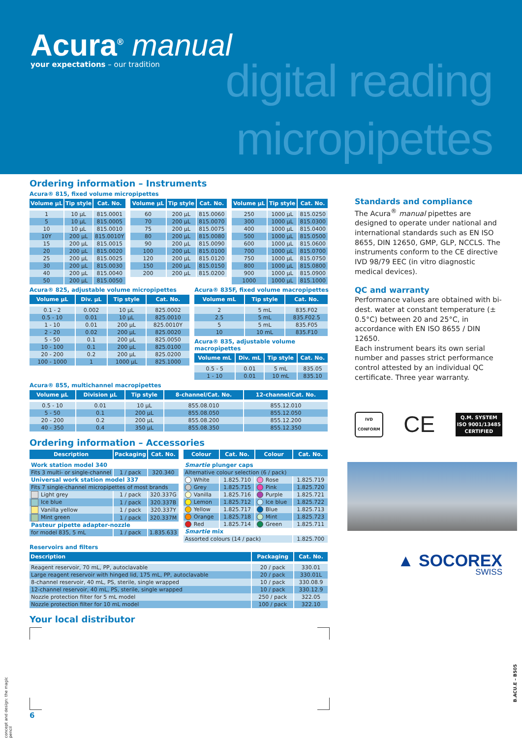Acura<sup>®</sup> manual
your expectations – our tradition
digital reading
micropipettes
Ordering information – Instruments
Acura® 815, fixed volume micropipettes
| Volume µL | Tip style | Cat. No. |
| --- | --- | --- |
| 1 | 10 µL | 815.0001 |
| 5 | 10 µL | 815.0005 |
| 10 | 10 µL | 815.0010 |
| 10Y | 200 µL | 815.0010Y |
| 15 | 200 µL | 815.0015 |
| 20 | 200 µL | 815.0020 |
| 25 | 200 µL | 815.0025 |
| 30 | 200 µL | 815.0030 |
| 40 | 200 µL | 815.0040 |
| 50 | 200 µL | 815.0050 |
| Volume µL | Tip style | Cat. No. |
| --- | --- | --- |
| 60 | 200 µL | 815.0060 |
| 70 | 200 µL | 815.0070 |
| 75 | 200 µL | 815.0075 |
| 80 | 200 µL | 815.0080 |
| 90 | 200 µL | 815.0090 |
| 100 | 200 µL | 815.0100 |
| 120 | 200 µL | 815.0120 |
| 150 | 200 µL | 815.0150 |
| 200 | 200 µL | 815.0200 |
| Volume µL | Tip style | Cat. No. |
| --- | --- | --- |
| 250 | 1000 µL | 815.0250 |
| 300 | 1000 µL | 815.0300 |
| 400 | 1000 µL | 815.0400 |
| 500 | 1000 µL | 815.0500 |
| 600 | 1000 µL | 815.0600 |
| 700 | 1000 µL | 815.0700 |
| 750 | 1000 µL | 815.0750 |
| 800 | 1000 µL | 815.0800 |
| 900 | 1000 µL | 815.0900 |
| 1000 | 1000 µL | 815.1000 |
Acura® 825, adjustable volume micropipettes
| Volume µL | Div. µL | Tip style | Cat. No. |
| --- | --- | --- | --- |
| 0.1 - 2 | 0.002 | 10 µL | 825.0002 |
| 0.5 - 10 | 0.01 | 10 µL | 825.0010 |
| 1 - 10 | 0.01 | 200 µL | 825.0010Y |
| 2 - 20 | 0.02 | 200 µL | 825.0020 |
| 5 - 50 | 0.1 | 200 µL | 825.0050 |
| 10 - 100 | 0.1 | 200 µL | 825.0100 |
| 20 - 200 | 0.2 | 200 µL | 825.0200 |
| 100 - 1000 | 1 | 1000 µL | 825.1000 |
Acura® 835F, fixed volume macropipettes
| Volume mL | Tip style | Cat. No. |
| --- | --- | --- |
| 2 | 5 mL | 835.F02 |
| 2.5 | 5 mL | 835.F02.5 |
| 5 | 5 mL | 835.F05 |
| 10 | 10 mL | 835.F10 |
Acura® 835, adjustable volume macropipettes
| Volume mL | Div. mL | Tip style | Cat. No. |
| --- | --- | --- | --- |
| 0.5 - 5 | 0.01 | 5 mL | 835.05 |
| 1 - 10 | 0.01 | 10 mL | 835.10 |
Acura® 855, multichannel macropipettes
| Volume µL | Division µL | Tip style | 8-channel/Cat. No. | 12-channel/Cat. No. |
| --- | --- | --- | --- | --- |
| 0.5 - 10 | 0.01 | 10 µL | 855.08.010 | 855.12.010 |
| 5 - 50 | 0.1 | 200 µL | 855.08.050 | 855.12.050 |
| 20 - 200 | 0.2 | 200 µL | 855.08.200 | 855.12.200 |
| 40 - 350 | 0.4 | 350 µL | 855.08.350 | 855.12.350 |
Ordering information – Accessories
| Description | Packaging | Cat. No. |
| --- | --- | --- |
| Work station model 340 | | |
| Fits 3 multi- or single-channel | 1 / pack | 320.340 |
| Universal work station model 337 | | |
| Fits 7 single-channel micropipettes of most brands | | |
| Light grey | 1 / pack | 320.337G |
| Ice blue | 1 / pack | 320.337B |
| Vanilla yellow | 1 / pack | 320.337Y |
| Mint green | 1 / pack | 320.337M |
| Pasteur pipette adapter-nozzle | | |
| for model 835, 5 mL | 1 / pack | 1.835.633 |
| Colour | Cat. No. | Colour | Cat. No. |
| --- | --- | --- | --- |
| Smartie plunger caps | | | |
| Alternative colour selection (6 / pack) | | | |
| White | 1.825.710 | Rose | 1.825.719 |
| Grey | 1.825.715 | Pink | 1.825.720 |
| Vanilla | 1.825.716 | Purple | 1.825.721 |
| Lemon | 1.825.712 | Ice blue | 1.825.722 |
| Yellow | 1.825.717 | Blue | 1.825.713 |
| Orange | 1.825.718 | Mint | 1.825.723 |
| Red | 1.825.714 | Green | 1.825.711 |
| Smartie mix | | | |
| Assorted colours (14 / pack) | | | 1.825.700 |
Reservoirs and filters
| Description | Packaging | Cat. No. |
| --- | --- | --- |
| Reagent reservoir, 70 mL, PP, autoclavable | 20 / pack | 330.01 |
| Large reagent reservoir with hinged lid, 175 mL, PP, autoclavable | 20 / pack | 330.01L |
| 8-channel reservoir, 40 mL, PS, sterile, single wrapped | 10 / pack | 330.08.9 |
| 12-channel reservoir, 40 mL, PS, sterile, single wrapped | 10 / pack | 330.12.9 |
| Nozzle protection filter for 5 mL model | 250 / pack | 322.05 |
| Nozzle protection filter for 10 mL model | 100 / pack | 322.10 |
Your local distributor
6
concept and design: the magic pencil
B.ACU.E – B505
Standards and compliance
The Acura<sup>®</sup> manual pipettes are designed to operate under national and international standards such as EN ISO 8655, DIN 12650, GMP, GLP, NCCLS. The instruments conform to the CE directive IVD 98/79 EEC (in vitro diagnostic medical devices).
QC and warranty
Performance values are obtained with bi-dest. water at constant temperature (± 0.5°C) between 20 and 25°C, in accordance with EN ISO 8655 / DIN 12650.
Each instrument bears its own serial number and passes strict performance control attested by an individual QC certificate. Three year warranty.
IVD
CONFORM
CE
Q.M. SYSTEM
ISO 9001/13485
CERTIFIED
▲ SOCOREX
SWISS